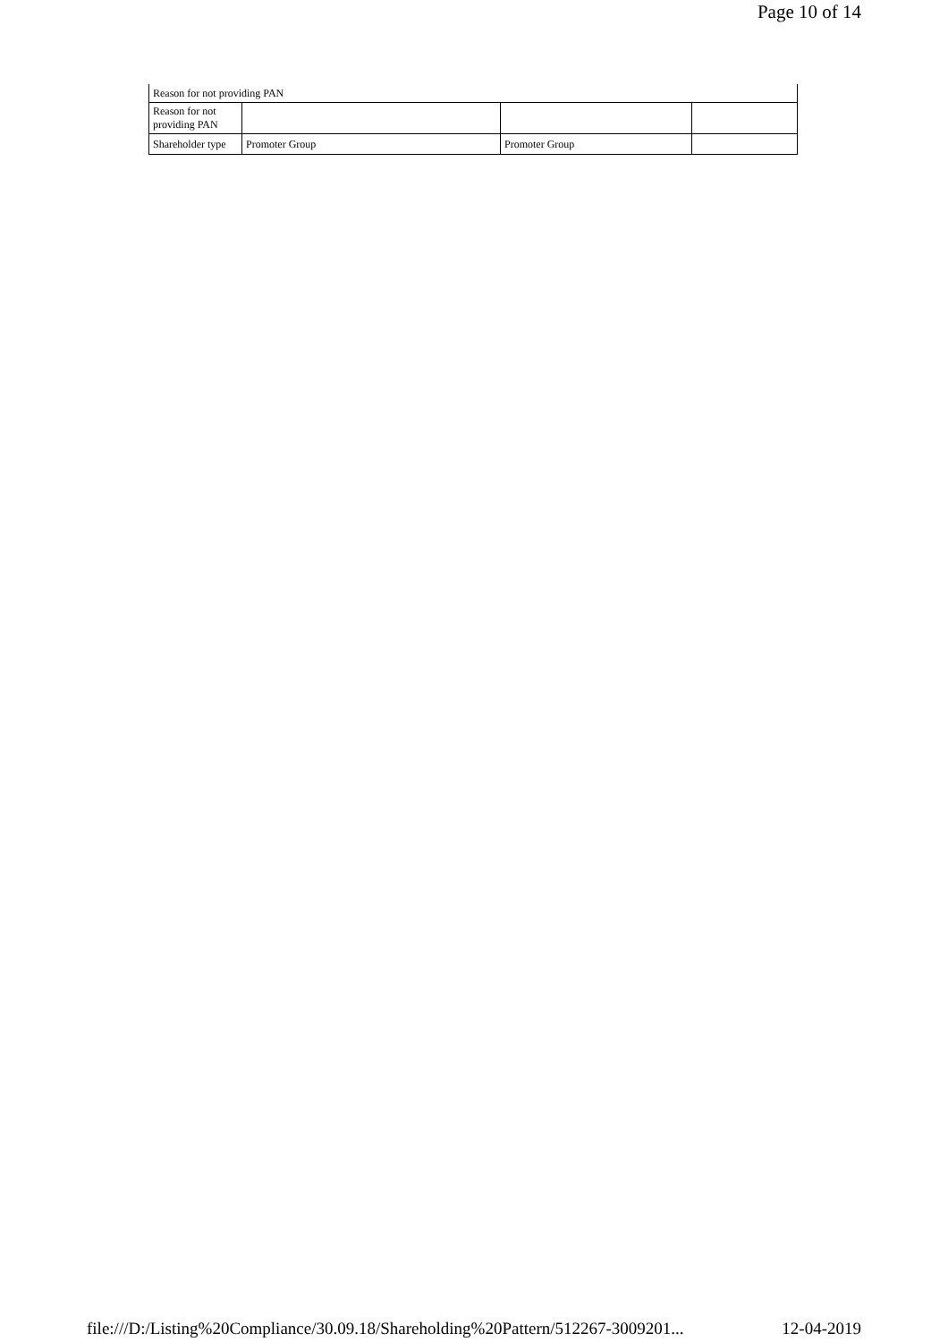Page 10 of 14
| Reason for not providing PAN | | | |
| Reason for not providing PAN | | | |
| Shareholder type | Promoter Group | Promoter Group | |
file:///D:/Listing%20Compliance/30.09.18/Shareholding%20Pattern/512267-3009201... 12-04-2019